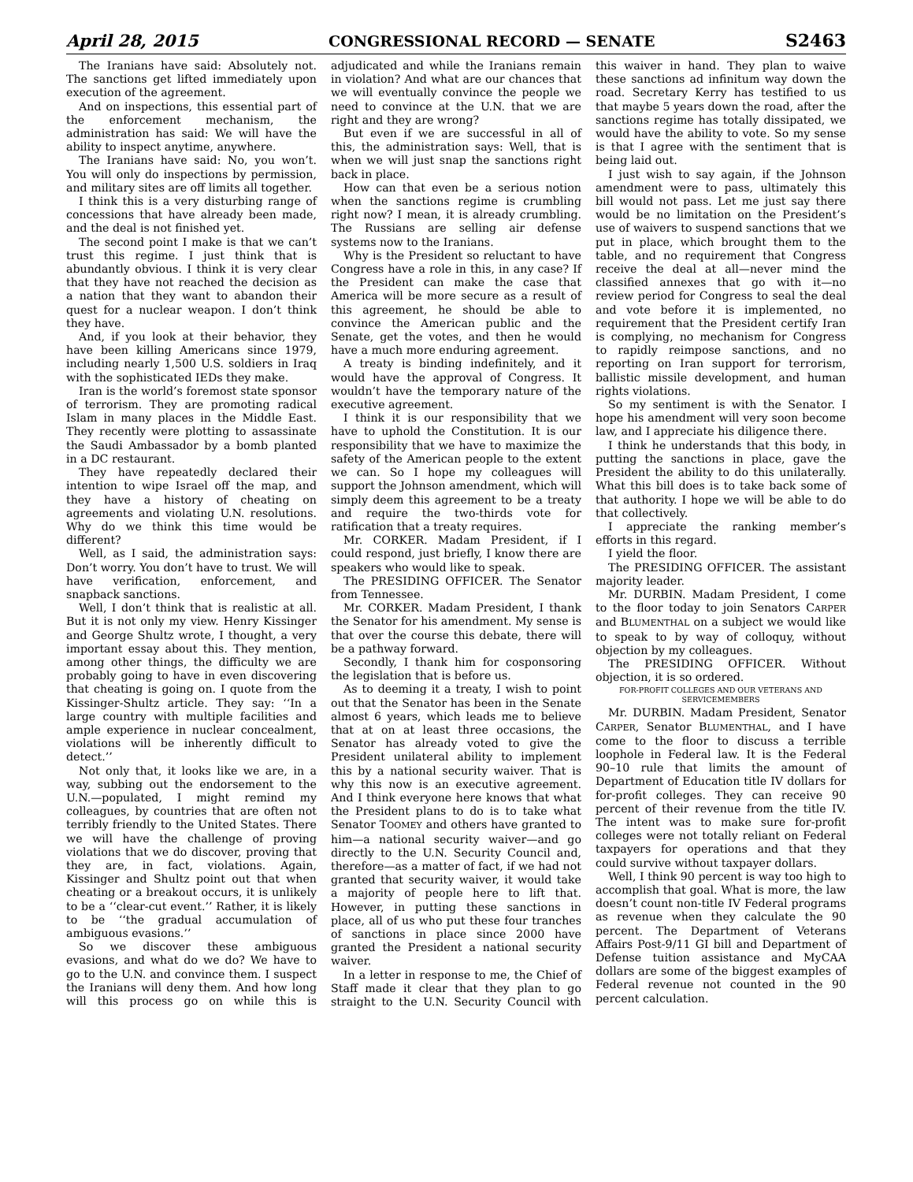April 28, 2015 CONGRESSIONAL RECORD — SENATE S2463
The Iranians have said: Absolutely not. The sanctions get lifted immediately upon execution of the agreement.
And on inspections, this essential part of the enforcement mechanism, the administration has said: We will have the ability to inspect anytime, anywhere.
The Iranians have said: No, you won’t. You will only do inspections by permission, and military sites are off limits all together.
I think this is a very disturbing range of concessions that have already been made, and the deal is not finished yet.
The second point I make is that we can’t trust this regime. I just think that is abundantly obvious. I think it is very clear that they have not reached the decision as a nation that they want to abandon their quest for a nuclear weapon. I don’t think they have.
And, if you look at their behavior, they have been killing Americans since 1979, including nearly 1,500 U.S. soldiers in Iraq with the sophisticated IEDs they make.
Iran is the world’s foremost state sponsor of terrorism. They are promoting radical Islam in many places in the Middle East. They recently were plotting to assassinate the Saudi Ambassador by a bomb planted in a DC restaurant.
They have repeatedly declared their intention to wipe Israel off the map, and they have a history of cheating on agreements and violating U.N. resolutions. Why do we think this time would be different?
Well, as I said, the administration says: Don’t worry. You don’t have to trust. We will have verification, enforcement, and snapback sanctions.
Well, I don’t think that is realistic at all. But it is not only my view. Henry Kissinger and George Shultz wrote, I thought, a very important essay about this. They mention, among other things, the difficulty we are probably going to have in even discovering that cheating is going on. I quote from the Kissinger-Shultz article. They say: ‘‘In a large country with multiple facilities and ample experience in nuclear concealment, violations will be inherently difficult to detect.’’
Not only that, it looks like we are, in a way, subbing out the endorsement to the U.N.—populated, I might remind my colleagues, by countries that are often not terribly friendly to the United States. There we will have the challenge of proving violations that we do discover, proving that they are, in fact, violations. Again, Kissinger and Shultz point out that when cheating or a breakout occurs, it is unlikely to be a ‘‘clear-cut event.’’ Rather, it is likely to be ‘‘the gradual accumulation of ambiguous evasions.’’
So we discover these ambiguous evasions, and what do we do? We have to go to the U.N. and convince them. I suspect the Iranians will deny them. And how long will this process go on while this is adjudicated and while the Iranians remain in violation? And what are our chances that we will eventually convince the people we need to convince at the U.N. that we are right and they are wrong?
But even if we are successful in all of this, the administration says: Well, that is when we will just snap the sanctions right back in place.
How can that even be a serious notion when the sanctions regime is crumbling right now? I mean, it is already crumbling. The Russians are selling air defense systems now to the Iranians.
Why is the President so reluctant to have Congress have a role in this, in any case? If the President can make the case that America will be more secure as a result of this agreement, he should be able to convince the American public and the Senate, get the votes, and then he would have a much more enduring agreement.
A treaty is binding indefinitely, and it would have the approval of Congress. It wouldn’t have the temporary nature of the executive agreement.
I think it is our responsibility that we have to uphold the Constitution. It is our responsibility that we have to maximize the safety of the American people to the extent we can. So I hope my colleagues will support the Johnson amendment, which will simply deem this agreement to be a treaty and require the two-thirds vote for ratification that a treaty requires.
Mr. CORKER. Madam President, if I could respond, just briefly, I know there are speakers who would like to speak.
The PRESIDING OFFICER. The Senator from Tennessee.
Mr. CORKER. Madam President, I thank the Senator for his amendment. My sense is that over the course this debate, there will be a pathway forward.
Secondly, I thank him for cosponsoring the legislation that is before us.
As to deeming it a treaty, I wish to point out that the Senator has been in the Senate almost 6 years, which leads me to believe that at on at least three occasions, the Senator has already voted to give the President unilateral ability to implement this by a national security waiver. That is why this now is an executive agreement. And I think everyone here knows that what the President plans to do is to take what Senator TOOMEY and others have granted to him—a national security waiver—and go directly to the U.N. Security Council and, therefore—as a matter of fact, if we had not granted that security waiver, it would take a majority of people here to lift that. However, in putting these sanctions in place, all of us who put these four tranches of sanctions in place since 2000 have granted the President a national security waiver.
In a letter in response to me, the Chief of Staff made it clear that they plan to go straight to the U.N. Security Council with this waiver in hand. They plan to waive these sanctions ad infinitum way down the road. Secretary Kerry has testified to us that maybe 5 years down the road, after the sanctions regime has totally dissipated, we would have the ability to vote. So my sense is that I agree with the sentiment that is being laid out.
I just wish to say again, if the Johnson amendment were to pass, ultimately this bill would not pass. Let me just say there would be no limitation on the President’s use of waivers to suspend sanctions that we put in place, which brought them to the table, and no requirement that Congress receive the deal at all—never mind the classified annexes that go with it—no review period for Congress to seal the deal and vote before it is implemented, no requirement that the President certify Iran is complying, no mechanism for Congress to rapidly reimpose sanctions, and no reporting on Iran support for terrorism, ballistic missile development, and human rights violations.
So my sentiment is with the Senator. I hope his amendment will very soon become law, and I appreciate his diligence there.
I think he understands that this body, in putting the sanctions in place, gave the President the ability to do this unilaterally. What this bill does is to take back some of that authority. I hope we will be able to do that collectively.
I appreciate the ranking member’s efforts in this regard.
I yield the floor.
The PRESIDING OFFICER. The assistant majority leader.
Mr. DURBIN. Madam President, I come to the floor today to join Senators CARPER and BLUMENTHAL on a subject we would like to speak to by way of colloquy, without objection by my colleagues.
The PRESIDING OFFICER. Without objection, it is so ordered.
FOR-PROFIT COLLEGES AND OUR VETERANS AND SERVICEMEMBERS
Mr. DURBIN. Madam President, Senator CARPER, Senator BLUMENTHAL, and I have come to the floor to discuss a terrible loophole in Federal law. It is the Federal 90–10 rule that limits the amount of Department of Education title IV dollars for for-profit colleges. They can receive 90 percent of their revenue from the title IV. The intent was to make sure for-profit colleges were not totally reliant on Federal taxpayers for operations and that they could survive without taxpayer dollars.
Well, I think 90 percent is way too high to accomplish that goal. What is more, the law doesn’t count non-title IV Federal programs as revenue when they calculate the 90 percent. The Department of Veterans Affairs Post-9/11 GI bill and Department of Defense tuition assistance and MyCAA dollars are some of the biggest examples of Federal revenue not counted in the 90 percent calculation.